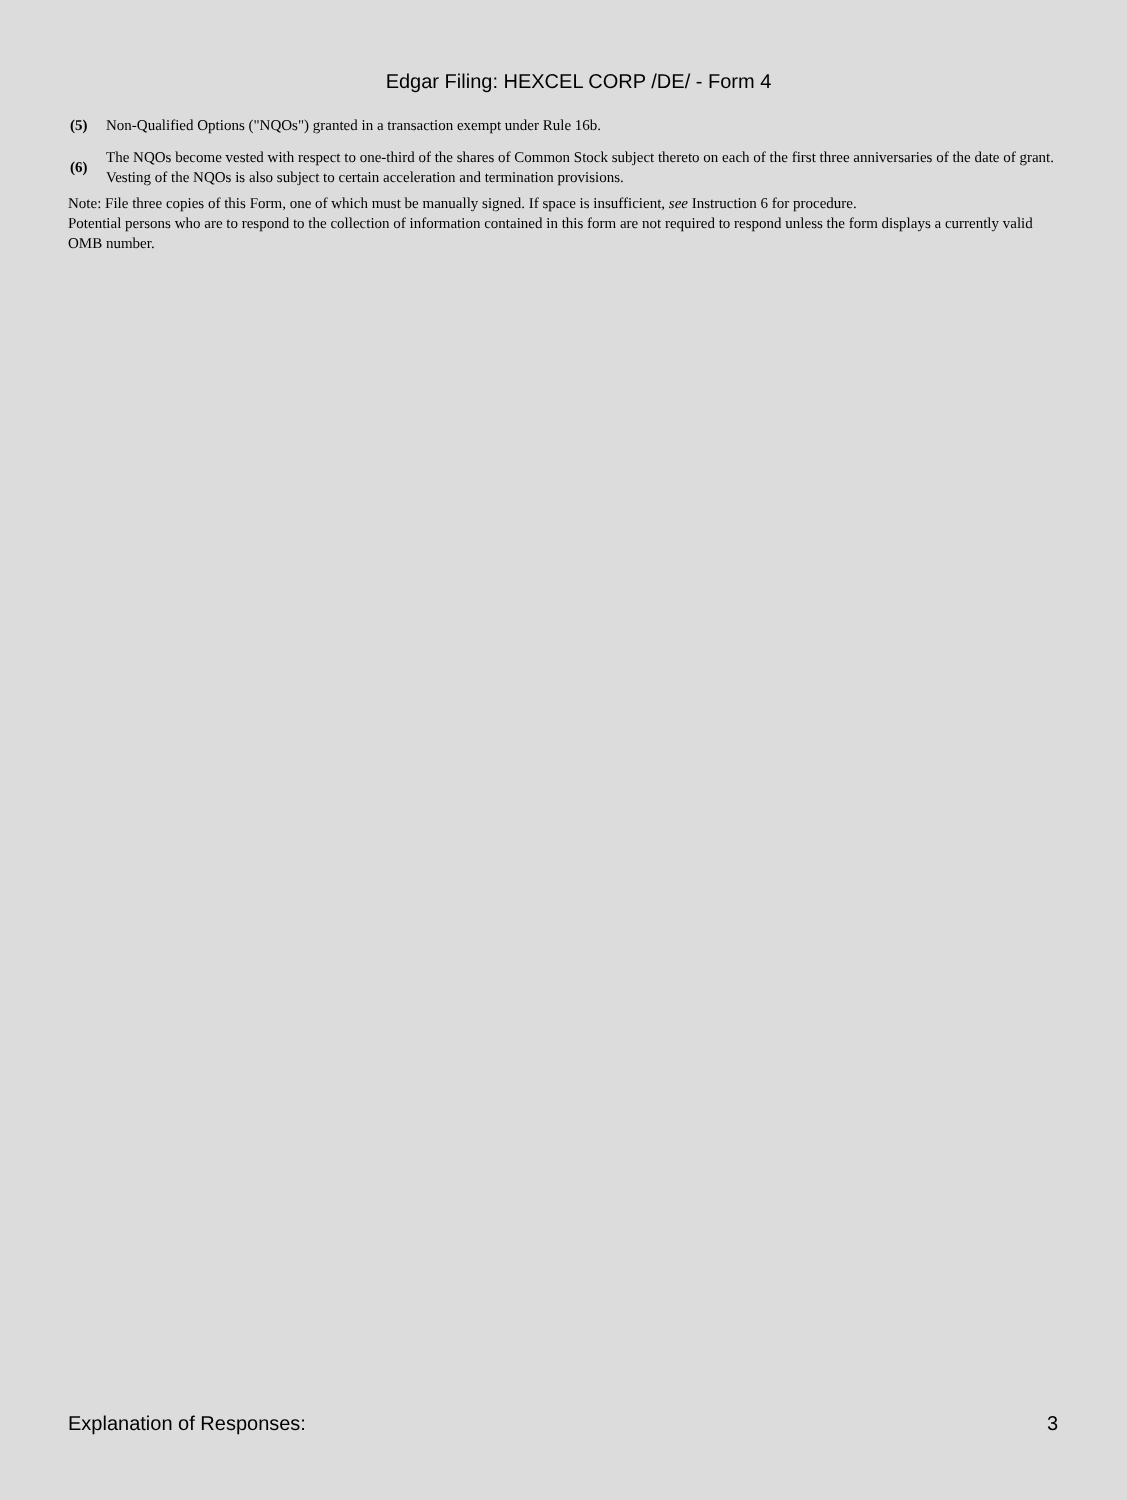Edgar Filing: HEXCEL CORP /DE/ - Form 4
(5) Non-Qualified Options ("NQOs") granted in a transaction exempt under Rule 16b.
(6) The NQOs become vested with respect to one-third of the shares of Common Stock subject thereto on each of the first three anniversaries of the date of grant. Vesting of the NQOs is also subject to certain acceleration and termination provisions.
Note: File three copies of this Form, one of which must be manually signed. If space is insufficient, see Instruction 6 for procedure.
Potential persons who are to respond to the collection of information contained in this form are not required to respond unless the form displays a currently valid OMB number.
Explanation of Responses: 3